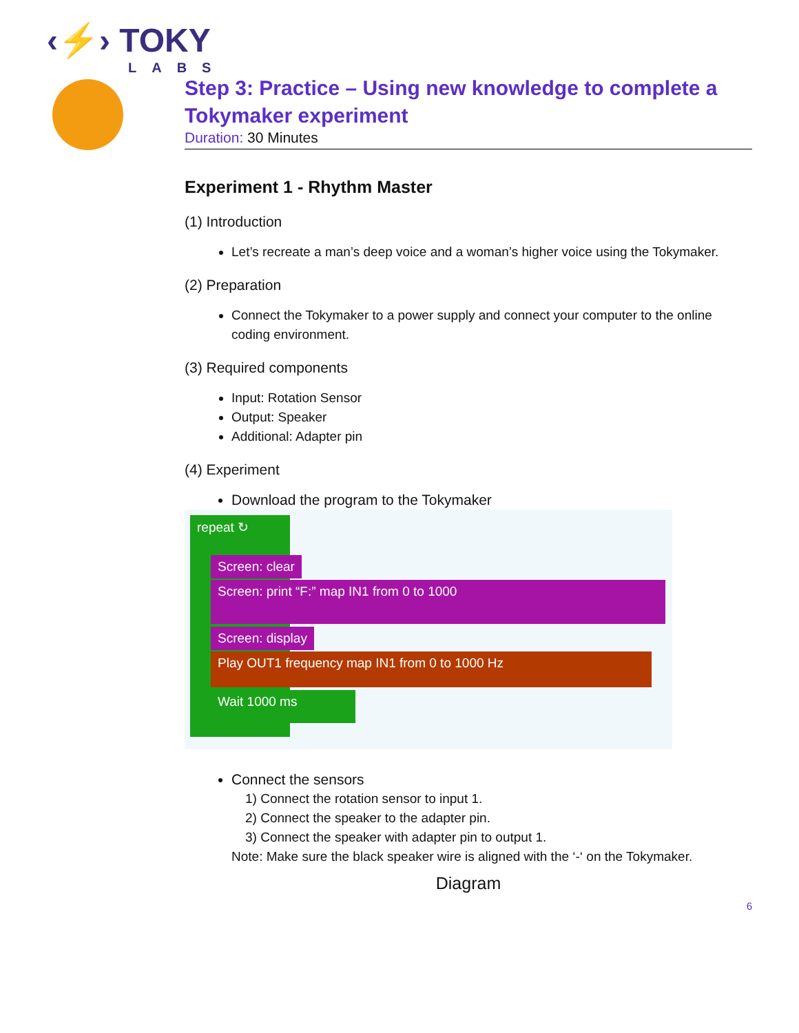‹⚡› TOKY
LABS
Step 3: Practice – Using new knowledge to complete a Tokymaker experiment
Duration: 30 Minutes
Experiment 1 - Rhythm Master
(1) Introduction
Let’s recreate a man’s deep voice and a woman’s higher voice using the Tokymaker.
(2) Preparation
Connect the Tokymaker to a power supply and connect your computer to the online coding environment.
(3) Required components
Input: Rotation Sensor
Output: Speaker
Additional: Adapter pin
(4) Experiment
Download the program to the Tokymaker
repeat ↻
Screen: clear
Screen: print “F:” map IN1 from 0 to 1000
Screen: display
Play OUT1 frequency map IN1 from 0 to 1000 Hz
Wait 1000 ms
Connect the sensors
1) Connect the rotation sensor to input 1.
2) Connect the speaker to the adapter pin.
3) Connect the speaker with adapter pin to output 1.
Note: Make sure the black speaker wire is aligned with the ‘-‘ on the Tokymaker.
Diagram
6